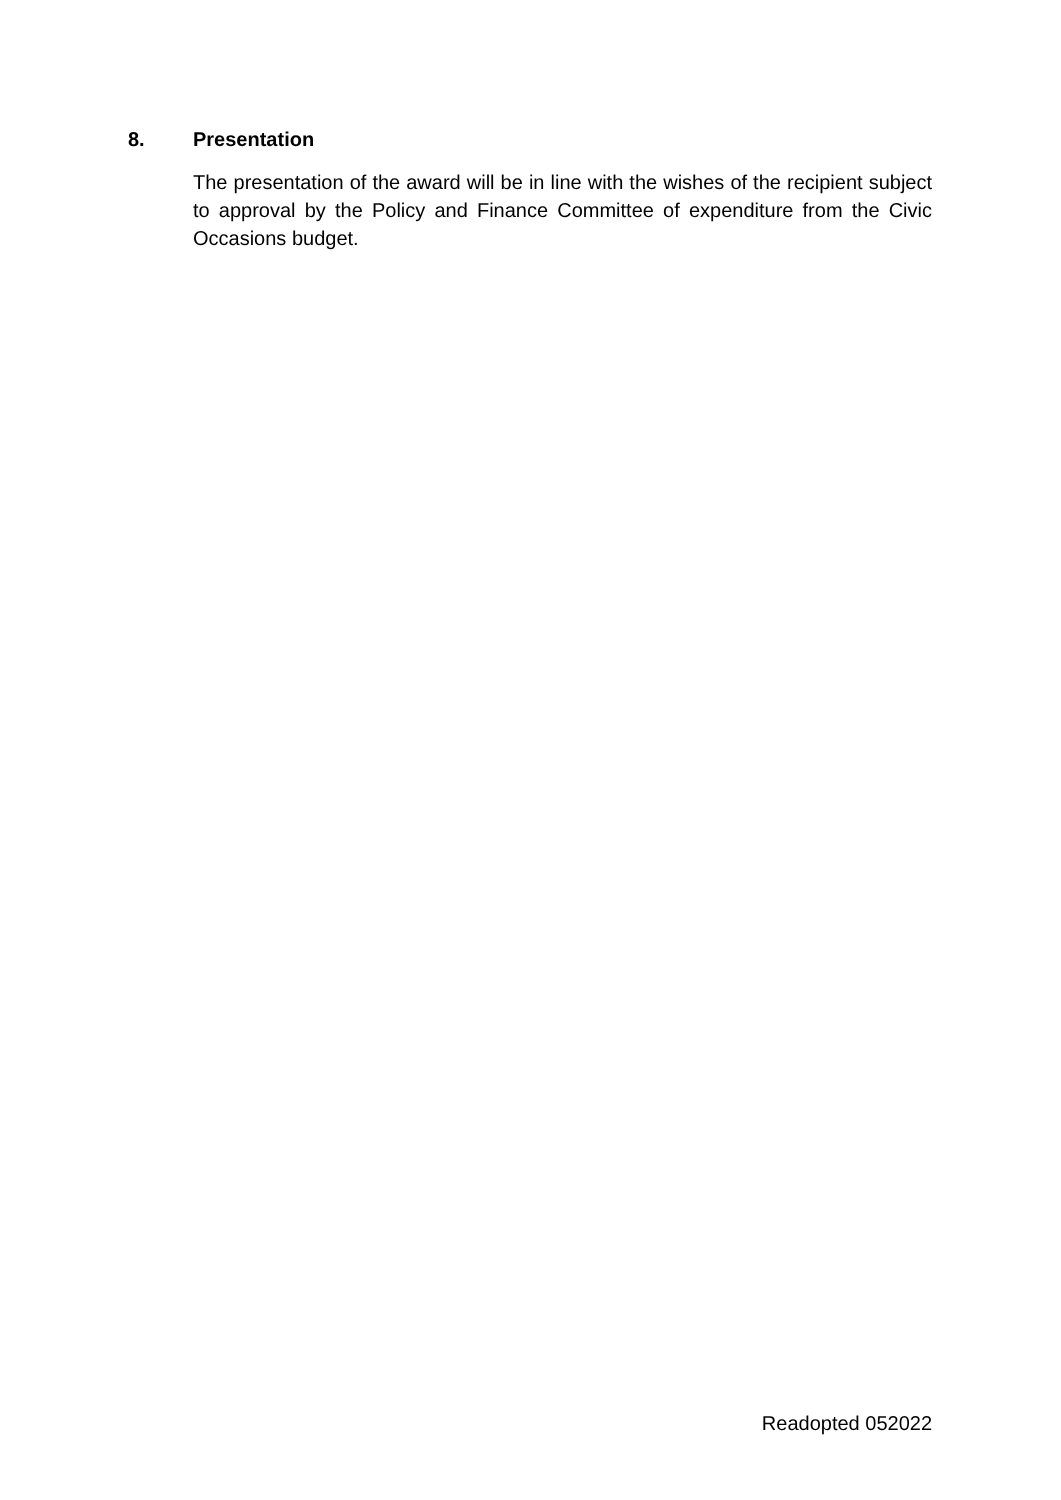8. Presentation
The presentation of the award will be in line with the wishes of the recipient subject to approval by the Policy and Finance Committee of expenditure from the Civic Occasions budget.
Readopted 052022